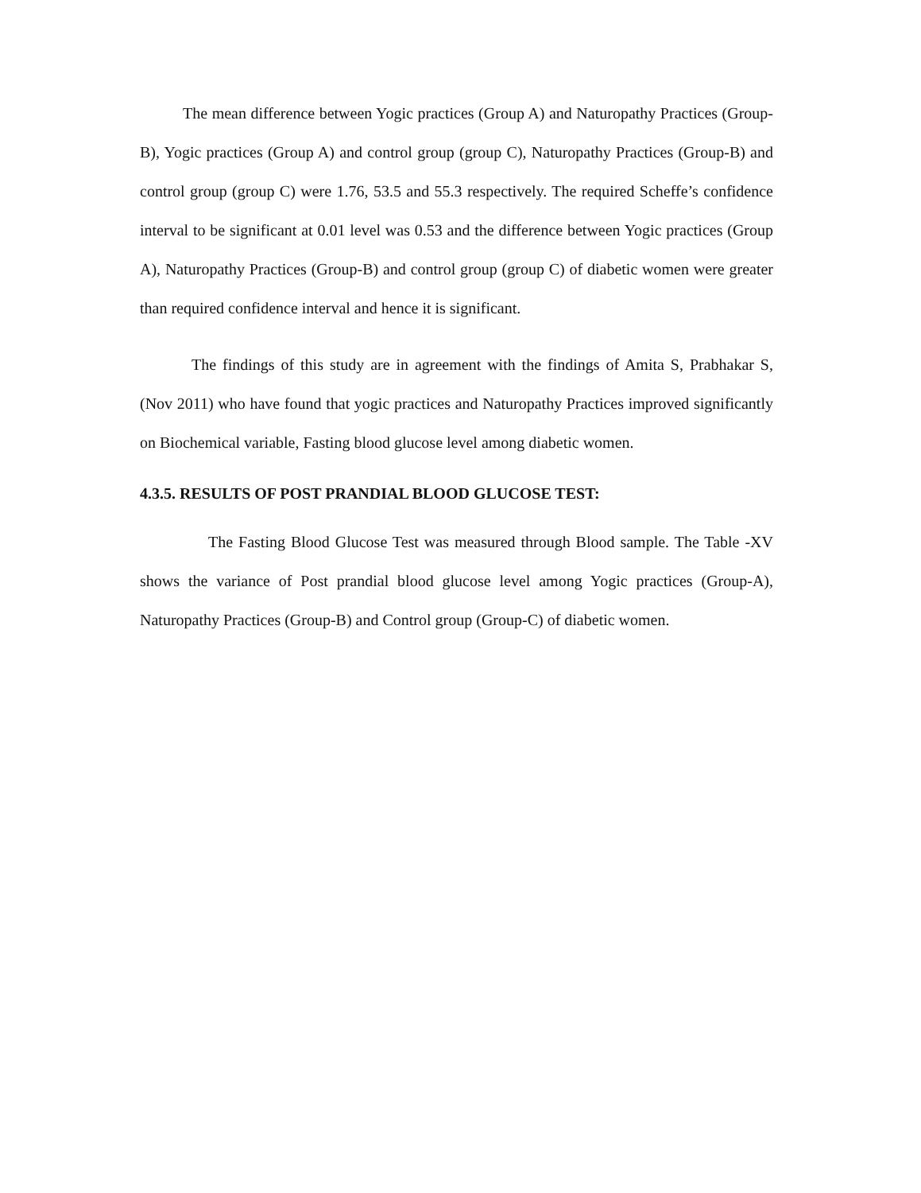The mean difference between Yogic practices (Group A) and Naturopathy Practices (Group-B), Yogic practices (Group A) and control group (group C), Naturopathy Practices (Group-B) and control group (group C) were 1.76, 53.5 and 55.3 respectively. The required Scheffe’s confidence interval to be significant at 0.01 level was 0.53 and the difference between Yogic practices (Group A), Naturopathy Practices (Group-B) and control group (group C) of diabetic women were greater than required confidence interval and hence it is significant.
The findings of this study are in agreement with the findings of Amita S, Prabhakar S, (Nov 2011) who have found that yogic practices and Naturopathy Practices improved significantly on Biochemical variable, Fasting blood glucose level among diabetic women.
4.3.5. RESULTS OF POST PRANDIAL BLOOD GLUCOSE TEST:
The Fasting Blood Glucose Test was measured through Blood sample. The Table -XV shows the variance of Post prandial blood glucose level among Yogic practices (Group-A), Naturopathy Practices (Group-B) and Control group (Group-C) of diabetic women.